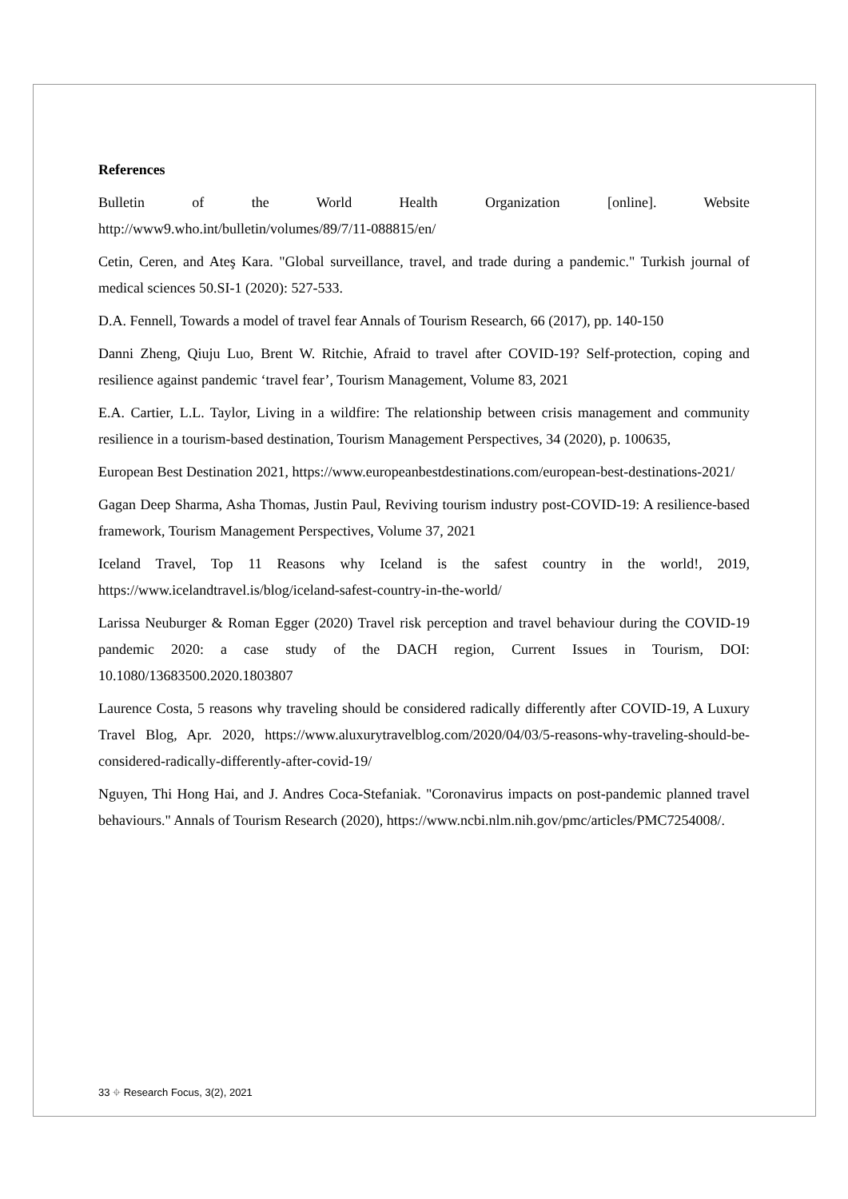References
Bulletin of the World Health Organization [online]. Website
http://www9.who.int/bulletin/volumes/89/7/11-088815/en/
Cetin, Ceren, and Ateş Kara. "Global surveillance, travel, and trade during a pandemic." Turkish journal of medical sciences 50.SI-1 (2020): 527-533.
D.A. Fennell, Towards a model of travel fear Annals of Tourism Research, 66 (2017), pp. 140-150
Danni Zheng, Qiuju Luo, Brent W. Ritchie, Afraid to travel after COVID-19? Self-protection, coping and resilience against pandemic ‘travel fear’, Tourism Management, Volume 83, 2021
E.A. Cartier, L.L. Taylor, Living in a wildfire: The relationship between crisis management and community resilience in a tourism-based destination, Tourism Management Perspectives, 34 (2020), p. 100635,
European Best Destination 2021, https://www.europeanbestdestinations.com/european-best-destinations-2021/
Gagan Deep Sharma, Asha Thomas, Justin Paul, Reviving tourism industry post-COVID-19: A resilience-based framework, Tourism Management Perspectives, Volume 37, 2021
Iceland Travel, Top 11 Reasons why Iceland is the safest country in the world!, 2019, https://www.icelandtravel.is/blog/iceland-safest-country-in-the-world/
Larissa Neuburger & Roman Egger (2020) Travel risk perception and travel behaviour during the COVID-19 pandemic 2020: a case study of the DACH region, Current Issues in Tourism, DOI: 10.1080/13683500.2020.1803807
Laurence Costa, 5 reasons why traveling should be considered radically differently after COVID-19, A Luxury Travel Blog, Apr. 2020, https://www.aluxurytravelblog.com/2020/04/03/5-reasons-why-traveling-should-be-considered-radically-differently-after-covid-19/
Nguyen, Thi Hong Hai, and J. Andres Coca-Stefaniak. "Coronavirus impacts on post-pandemic planned travel behaviours." Annals of Tourism Research (2020), https://www.ncbi.nlm.nih.gov/pmc/articles/PMC7254008/.
33 ⌖ Research Focus, 3(2), 2021